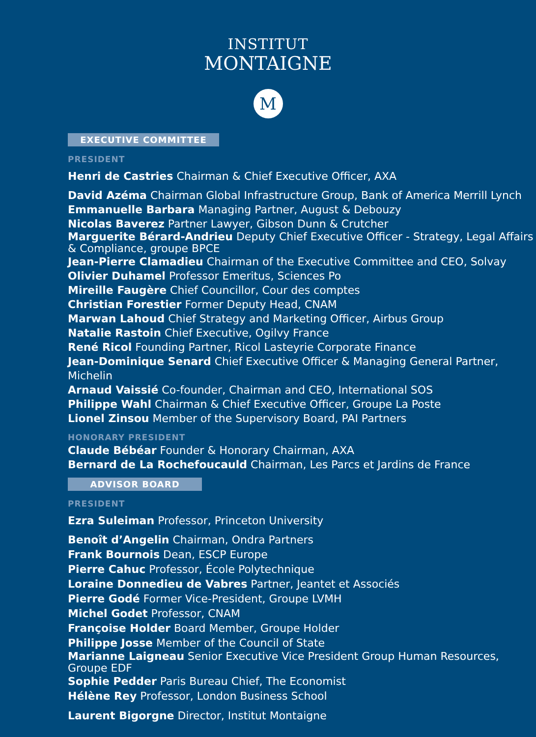INSTITUT
MONTAIGNE
M
EXECUTIVE COMMITTEE
PRESIDENT
Henri de Castries Chairman & Chief Executive Officer, AXA
David Azéma Chairman Global Infrastructure Group, Bank of America Merrill Lynch
Emmanuelle Barbara Managing Partner, August & Debouzy
Nicolas Baverez Partner Lawyer, Gibson Dunn & Crutcher
Marguerite Bérard-Andrieu Deputy Chief Executive Officer - Strategy, Legal Affairs & Compliance, groupe BPCE
Jean-Pierre Clamadieu Chairman of the Executive Committee and CEO, Solvay
Olivier Duhamel Professor Emeritus, Sciences Po
Mireille Faugère Chief Councillor, Cour des comptes
Christian Forestier Former Deputy Head, CNAM
Marwan Lahoud Chief Strategy and Marketing Officer, Airbus Group
Natalie Rastoin Chief Executive, Ogilvy France
René Ricol Founding Partner, Ricol Lasteyrie Corporate Finance
Jean-Dominique Senard Chief Executive Officer & Managing General Partner, Michelin
Arnaud Vaissié Co-founder, Chairman and CEO, International SOS
Philippe Wahl Chairman & Chief Executive Officer, Groupe La Poste
Lionel Zinsou Member of the Supervisory Board, PAI Partners
HONORARY PRESIDENT
Claude Bébéar Founder & Honorary Chairman, AXA
Bernard de La Rochefoucauld Chairman, Les Parcs et Jardins de France
ADVISOR BOARD
PRESIDENT
Ezra Suleiman Professor, Princeton University
Benoît d’Angelin Chairman, Ondra Partners
Frank Bournois Dean, ESCP Europe
Pierre Cahuc Professor, École Polytechnique
Loraine Donnedieu de Vabres Partner, Jeantet et Associés
Pierre Godé Former Vice-President, Groupe LVMH
Michel Godet Professor, CNAM
Françoise Holder Board Member, Groupe Holder
Philippe Josse Member of the Council of State
Marianne Laigneau Senior Executive Vice President Group Human Resources, Groupe EDF
Sophie Pedder Paris Bureau Chief, The Economist
Hélène Rey Professor, London Business School
Laurent Bigorgne Director, Institut Montaigne